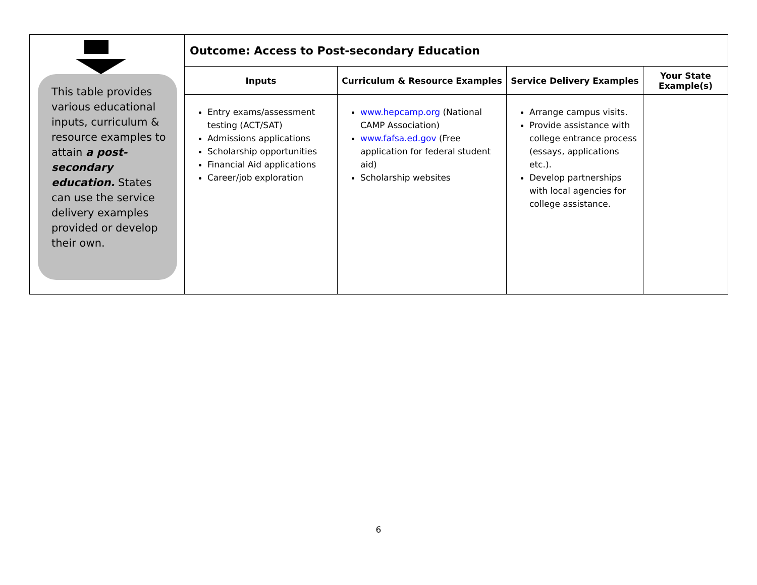| This table provides various educational inputs, curriculum & resource examples to attain a post-secondary education. States can use the service delivery examples provided or develop their own. | Outcome: Access to Post-secondary Education | | | |
| | Inputs | Curriculum & Resource Examples | Service Delivery Examples | Your State Example(s) |
| | Entry exams/assessment testing (ACT/SAT) Admissions applications Scholarship opportunities Financial Aid applications Career/job exploration | www.hepcamp.org (National CAMP Association) www.fafsa.ed.gov (Free application for federal student aid) Scholarship websites | Arrange campus visits. Provide assistance with college entrance process (essays, applications etc.). Develop partnerships with local agencies for college assistance. | |
6